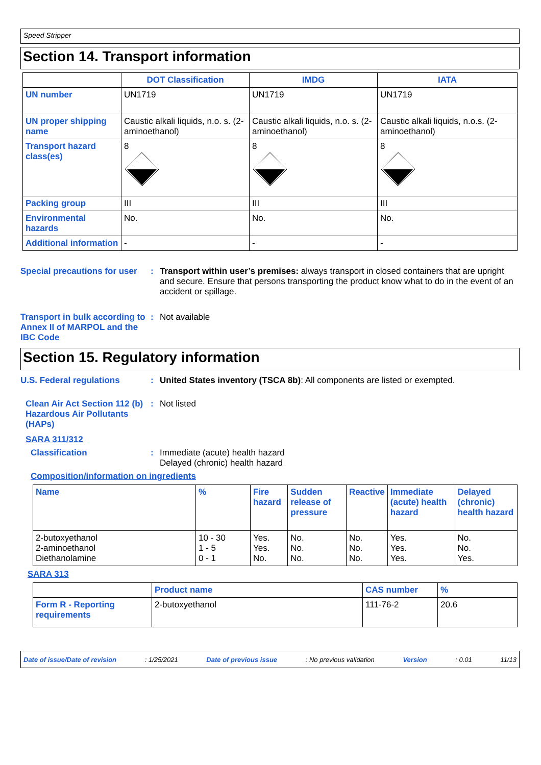Speed Stripper
Section 14. Transport information
| | DOT Classification | IMDG | IATA |
| --- | --- | --- | --- |
| UN number | UN1719 | UN1719 | UN1719 |
| UN proper shipping name | Caustic alkali liquids, n.o. s. (2-aminoethanol) | Caustic alkali liquids, n.o. s. (2-aminoethanol) | Caustic alkali liquids, n.o.s. (2-aminoethanol) |
| Transport hazard class(es) | 8 | 8 | 8 |
| Packing group | III | III | III |
| Environmental hazards | No. | No. | No. |
| Additional information | - | - | - |
Special precautions for user
: Transport within user’s premises: always transport in closed containers that are upright and secure. Ensure that persons transporting the product know what to do in the event of an accident or spillage.
Transport in bulk according to Annex II of MARPOL and the IBC Code
: Not available
Section 15. Regulatory information
U.S. Federal regulations : United States inventory (TSCA 8b): All components are listed or exempted.
Clean Air Act Section 112 (b) Hazardous Air Pollutants (HAPs)
: Not listed
SARA 311/312
Classification : Immediate (acute) health hazard
Delayed (chronic) health hazard
Composition/information on ingredients
| Name | % | Fire hazard | Sudden release of pressure | Reactive | Immediate (acute) health hazard | Delayed (chronic) health hazard |
| --- | --- | --- | --- | --- | --- | --- |
| 2-butoxyethanol 2-aminoethanol Diethanolamine | 10 - 30 1 - 5 0 - 1 | Yes. Yes. No. | No. No. No. | No. No. No. | Yes. Yes. Yes. | No. No. Yes. |
SARA 313
| | Product name | CAS number | % |
| --- | --- | --- | --- |
| Form R - Reporting requirements | 2-butoxyethanol | 111-76-2 | 20.6 |
Date of issue/Date of revision: 1/25/2021 Date of previous issue: No previous validation Version: 0.01 11/13